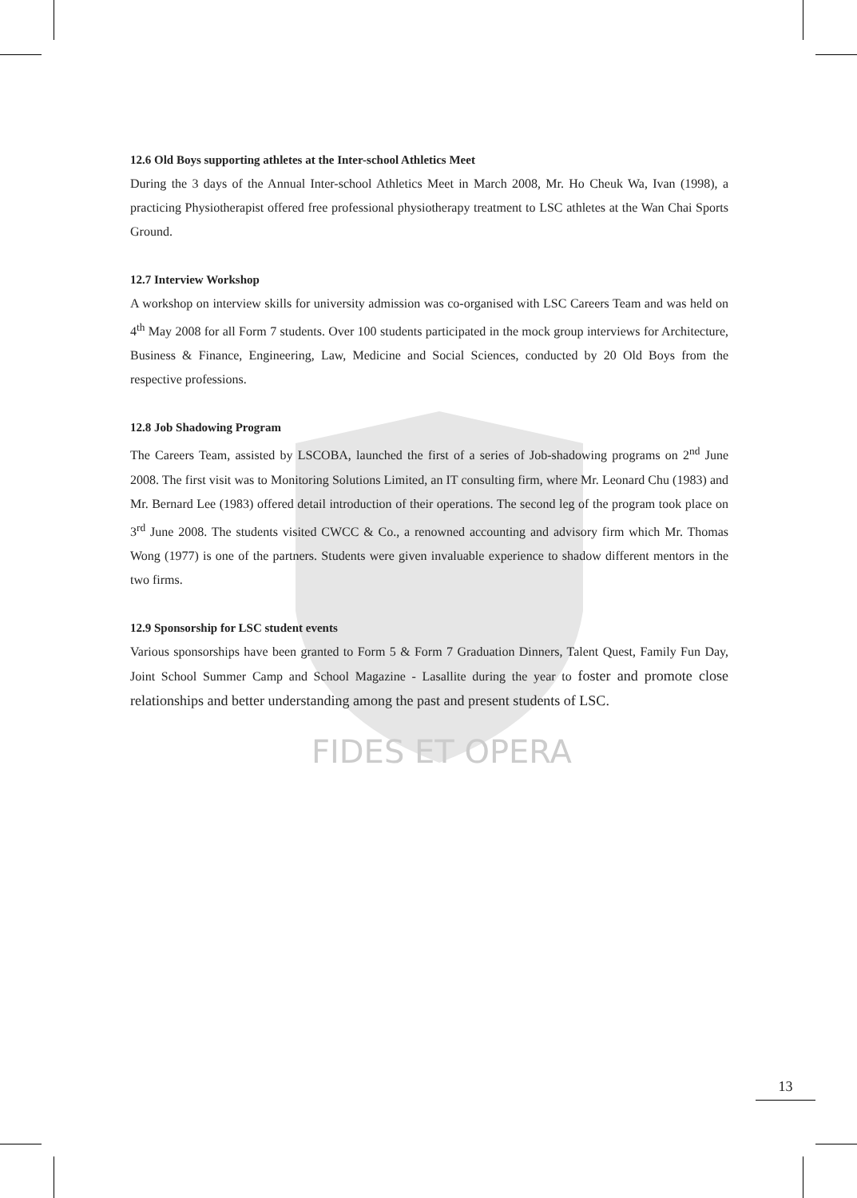FIDES ET OPERA
12.6 Old Boys supporting athletes at the Inter-school Athletics Meet
During the 3 days of the Annual Inter-school Athletics Meet in March 2008, Mr. Ho Cheuk Wa, Ivan (1998), a practicing Physiotherapist offered free professional physiotherapy treatment to LSC athletes at the Wan Chai Sports Ground.
12.7 Interview Workshop
A workshop on interview skills for university admission was co-organised with LSC Careers Team and was held on 4<sup>th</sup> May 2008 for all Form 7 students. Over 100 students participated in the mock group interviews for Architecture, Business & Finance, Engineering, Law, Medicine and Social Sciences, conducted by 20 Old Boys from the respective professions.
12.8 Job Shadowing Program
The Careers Team, assisted by LSCOBA, launched the first of a series of Job-shadowing programs on 2<sup>nd</sup> June 2008. The first visit was to Monitoring Solutions Limited, an IT consulting firm, where Mr. Leonard Chu (1983) and Mr. Bernard Lee (1983) offered detail introduction of their operations. The second leg of the program took place on 3<sup>rd</sup> June 2008. The students visited CWCC & Co., a renowned accounting and advisory firm which Mr. Thomas Wong (1977) is one of the partners. Students were given invaluable experience to shadow different mentors in the two firms.
12.9 Sponsorship for LSC student events
Various sponsorships have been granted to Form 5 & Form 7 Graduation Dinners, Talent Quest, Family Fun Day, Joint School Summer Camp and School Magazine - Lasallite during the year to foster and promote close relationships and better understanding among the past and present students of LSC.
13